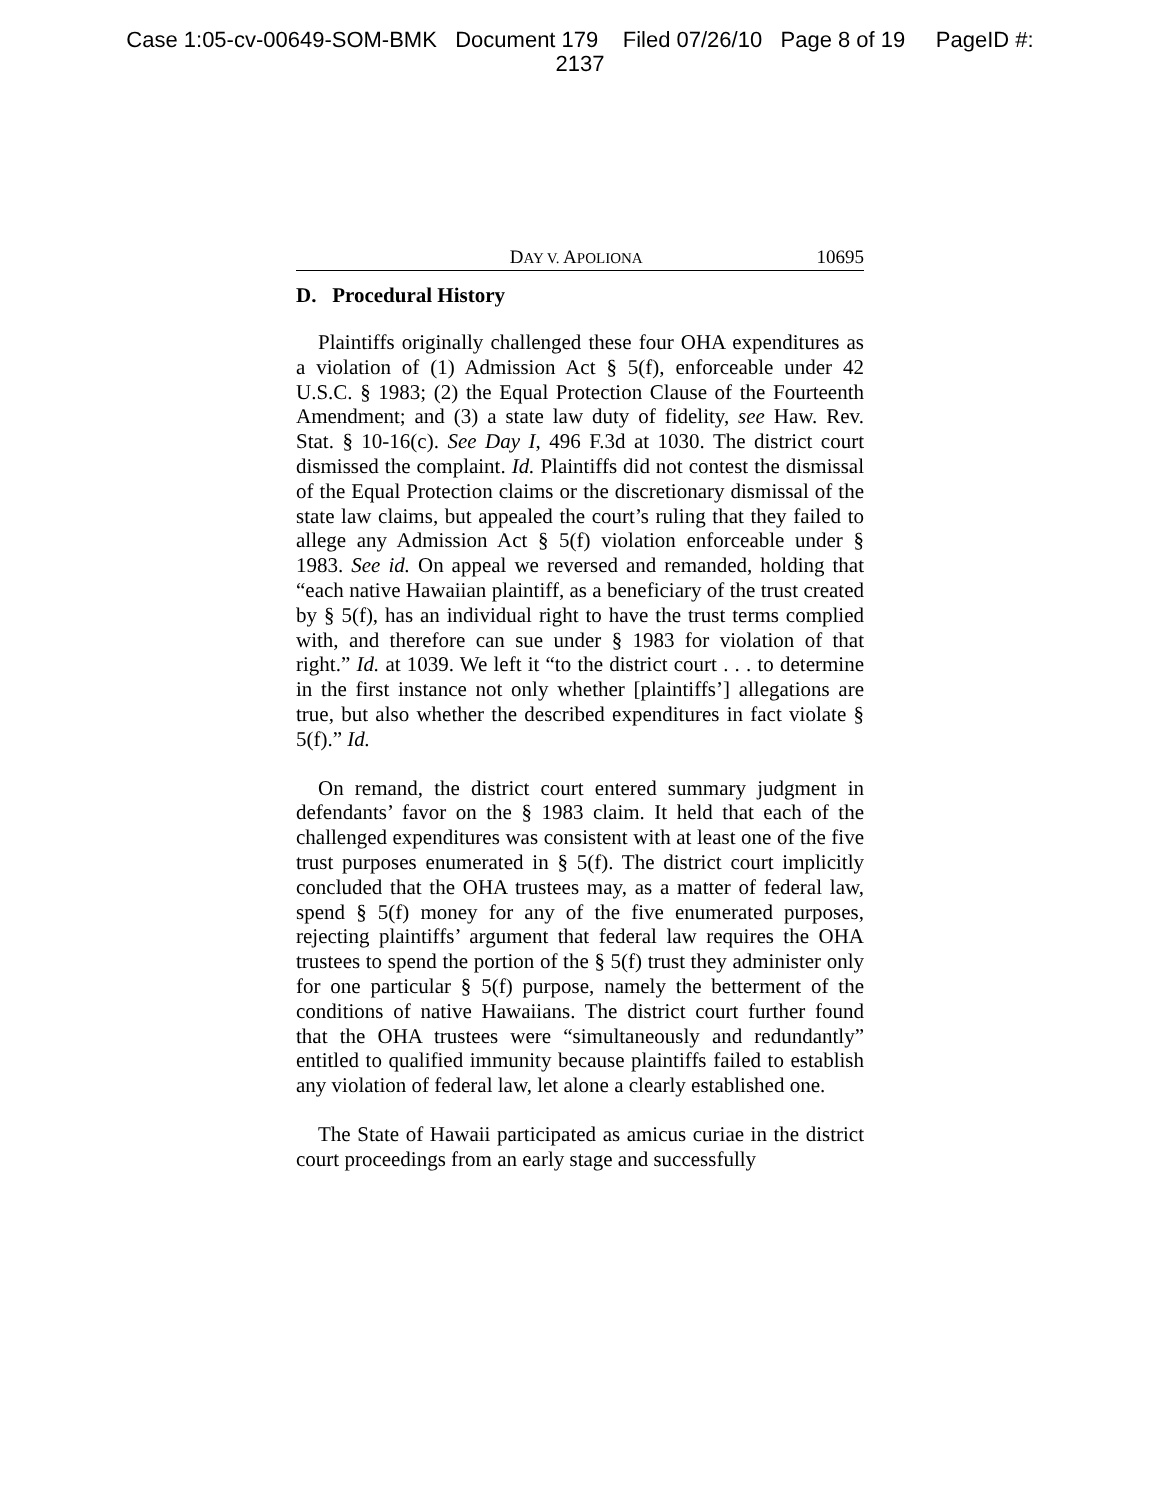Case 1:05-cv-00649-SOM-BMK Document 179 Filed 07/26/10 Page 8 of 19 PageID #:
2137
DAY V. APOLIONA 10695
D. Procedural History
Plaintiffs originally challenged these four OHA expenditures as a violation of (1) Admission Act § 5(f), enforceable under 42 U.S.C. § 1983; (2) the Equal Protection Clause of the Fourteenth Amendment; and (3) a state law duty of fidelity, see Haw. Rev. Stat. § 10-16(c). See Day I, 496 F.3d at 1030. The district court dismissed the complaint. Id. Plaintiffs did not contest the dismissal of the Equal Protection claims or the discretionary dismissal of the state law claims, but appealed the court’s ruling that they failed to allege any Admission Act § 5(f) violation enforceable under § 1983. See id. On appeal we reversed and remanded, holding that “each native Hawaiian plaintiff, as a beneficiary of the trust created by § 5(f), has an individual right to have the trust terms complied with, and therefore can sue under § 1983 for violation of that right.” Id. at 1039. We left it “to the district court . . . to determine in the first instance not only whether [plaintiffs’] allegations are true, but also whether the described expenditures in fact violate § 5(f).” Id.
On remand, the district court entered summary judgment in defendants’ favor on the § 1983 claim. It held that each of the challenged expenditures was consistent with at least one of the five trust purposes enumerated in § 5(f). The district court implicitly concluded that the OHA trustees may, as a matter of federal law, spend § 5(f) money for any of the five enumerated purposes, rejecting plaintiffs’ argument that federal law requires the OHA trustees to spend the portion of the § 5(f) trust they administer only for one particular § 5(f) purpose, namely the betterment of the conditions of native Hawaiians. The district court further found that the OHA trustees were “simultaneously and redundantly” entitled to qualified immunity because plaintiffs failed to establish any violation of federal law, let alone a clearly established one.
The State of Hawaii participated as amicus curiae in the district court proceedings from an early stage and successfully